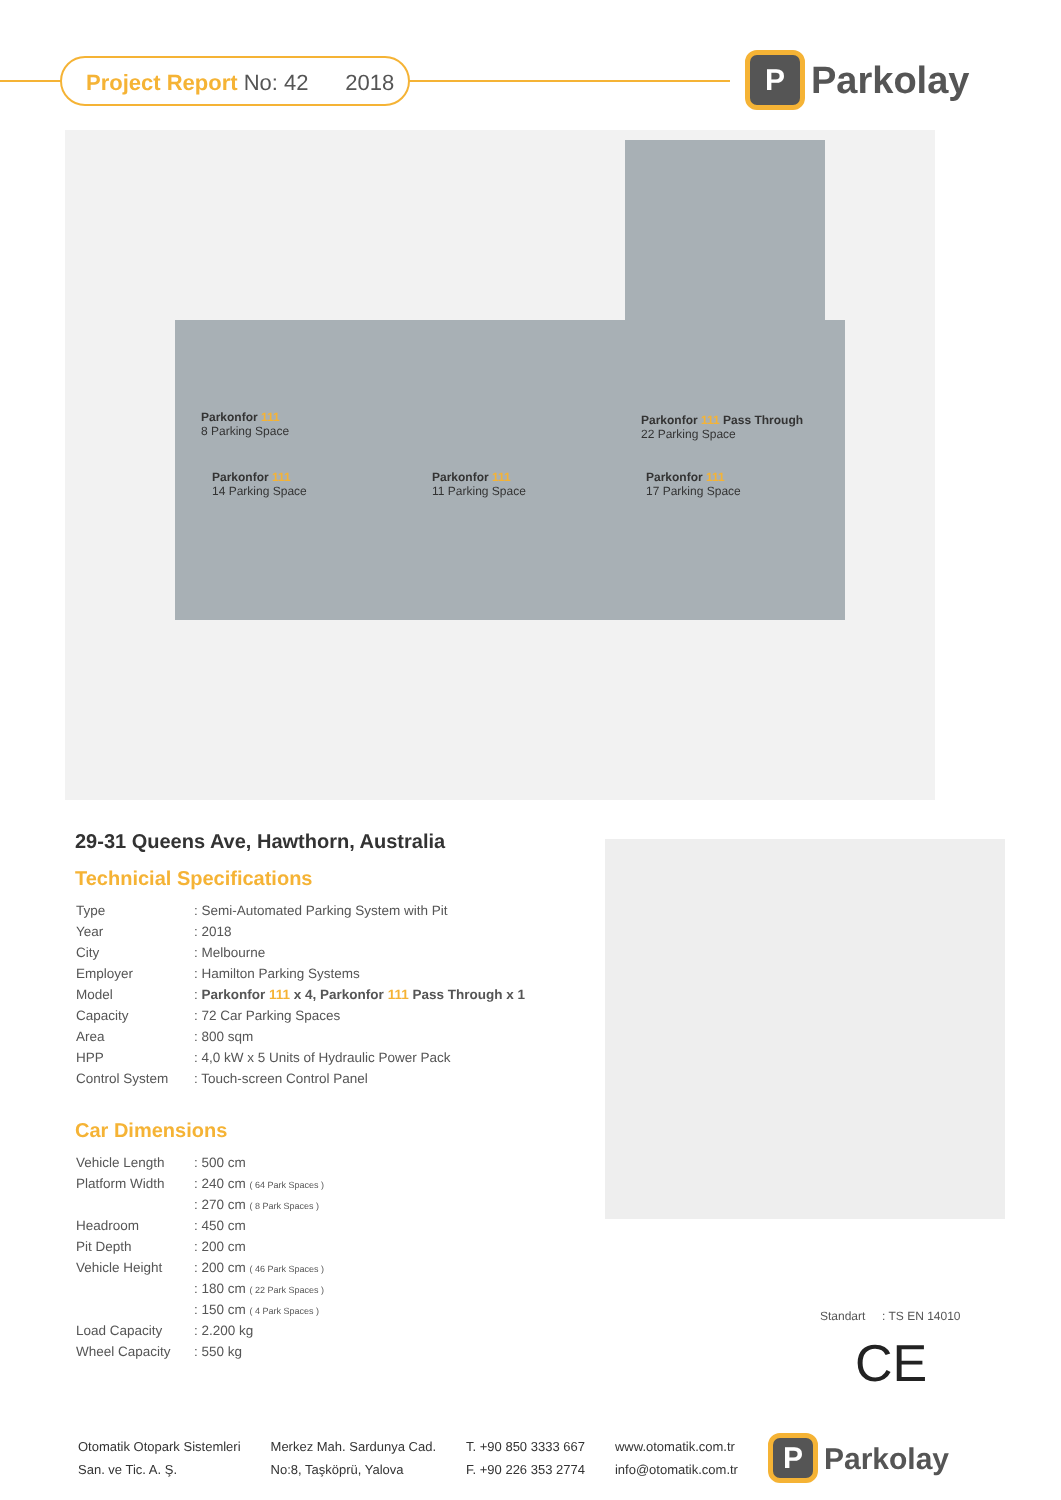Project Report No: 42 2018
P
Parkolay
Parkonfor 111
8 Parking Space
Parkonfor 111 Pass Through
22 Parking Space
Parkonfor 111
14 Parking Space
Parkonfor 111
11 Parking Space
Parkonfor 111
17 Parking Space
29-31 Queens Ave, Hawthorn, Australia
Technicial Specifications
| Type | : Semi-Automated Parking System with Pit |
| Year | : 2018 |
| City | : Melbourne |
| Employer | : Hamilton Parking Systems |
| Model | : Parkonfor 111 x 4, Parkonfor 111 Pass Through x 1 |
| Capacity | : 72 Car Parking Spaces |
| Area | : 800 sqm |
| HPP | : 4,0 kW x 5 Units of Hydraulic Power Pack |
| Control System | : Touch-screen Control Panel |
Car Dimensions
| Vehicle Length | : 500 cm |
| Platform Width | : 240 cm ( 64 Park Spaces ) |
| | : 270 cm ( 8 Park Spaces ) |
| Headroom | : 450 cm |
| Pit Depth | : 200 cm |
| Vehicle Height | : 200 cm ( 46 Park Spaces ) |
| | : 180 cm ( 22 Park Spaces ) |
| | : 150 cm ( 4 Park Spaces ) |
| Load Capacity | : 2.200 kg |
| Wheel Capacity | : 550 kg |
Standart : TS EN 14010
CE
Otomatik Otopark Sistemleri
San. ve Tic. A. Ş.
Merkez Mah. Sardunya Cad.
No:8, Taşköprü, Yalova
T. +90 850 3333 667
F. +90 226 353 2774
www.otomatik.com.tr
info@otomatik.com.tr
P
Parkolay